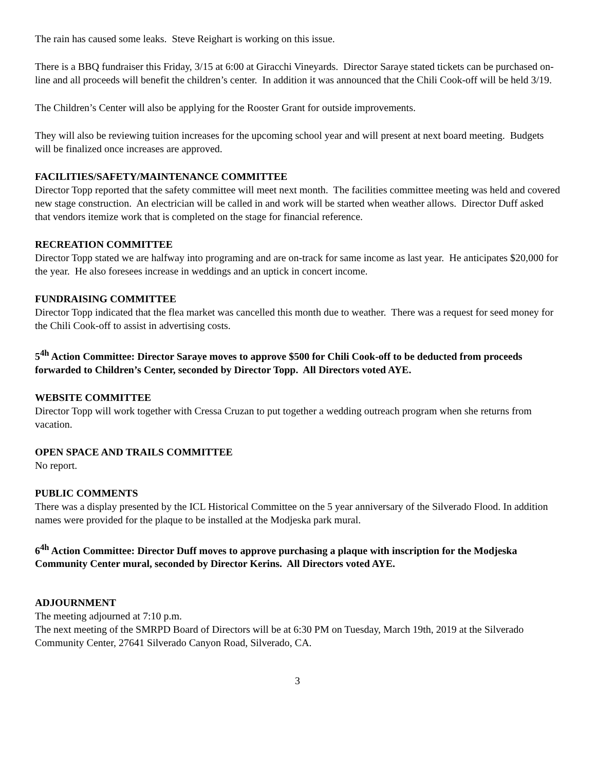The rain has caused some leaks. Steve Reighart is working on this issue.
There is a BBQ fundraiser this Friday, 3/15 at 6:00 at Giracchi Vineyards. Director Saraye stated tickets can be purchased on-line and all proceeds will benefit the children’s center. In addition it was announced that the Chili Cook-off will be held 3/19.
The Children’s Center will also be applying for the Rooster Grant for outside improvements.
They will also be reviewing tuition increases for the upcoming school year and will present at next board meeting. Budgets will be finalized once increases are approved.
FACILITIES/SAFETY/MAINTENANCE COMMITTEE
Director Topp reported that the safety committee will meet next month. The facilities committee meeting was held and covered new stage construction. An electrician will be called in and work will be started when weather allows. Director Duff asked that vendors itemize work that is completed on the stage for financial reference.
RECREATION COMMITTEE
Director Topp stated we are halfway into programing and are on-track for same income as last year. He anticipates $20,000 for the year. He also foresees increase in weddings and an uptick in concert income.
FUNDRAISING COMMITTEE
Director Topp indicated that the flea market was cancelled this month due to weather. There was a request for seed money for the Chili Cook-off to assist in advertising costs.
5<sup>4h</sup> Action Committee: Director Saraye moves to approve $500 for Chili Cook-off to be deducted from proceeds forwarded to Children’s Center, seconded by Director Topp. All Directors voted AYE.
WEBSITE COMMITTEE
Director Topp will work together with Cressa Cruzan to put together a wedding outreach program when she returns from vacation.
OPEN SPACE AND TRAILS COMMITTEE
No report.
PUBLIC COMMENTS
There was a display presented by the ICL Historical Committee on the 5 year anniversary of the Silverado Flood. In addition names were provided for the plaque to be installed at the Modjeska park mural.
6<sup>4h</sup> Action Committee: Director Duff moves to approve purchasing a plaque with inscription for the Modjeska Community Center mural, seconded by Director Kerins. All Directors voted AYE.
ADJOURNMENT
The meeting adjourned at 7:10 p.m.
The next meeting of the SMRPD Board of Directors will be at 6:30 PM on Tuesday, March 19th, 2019 at the Silverado Community Center, 27641 Silverado Canyon Road, Silverado, CA.
3